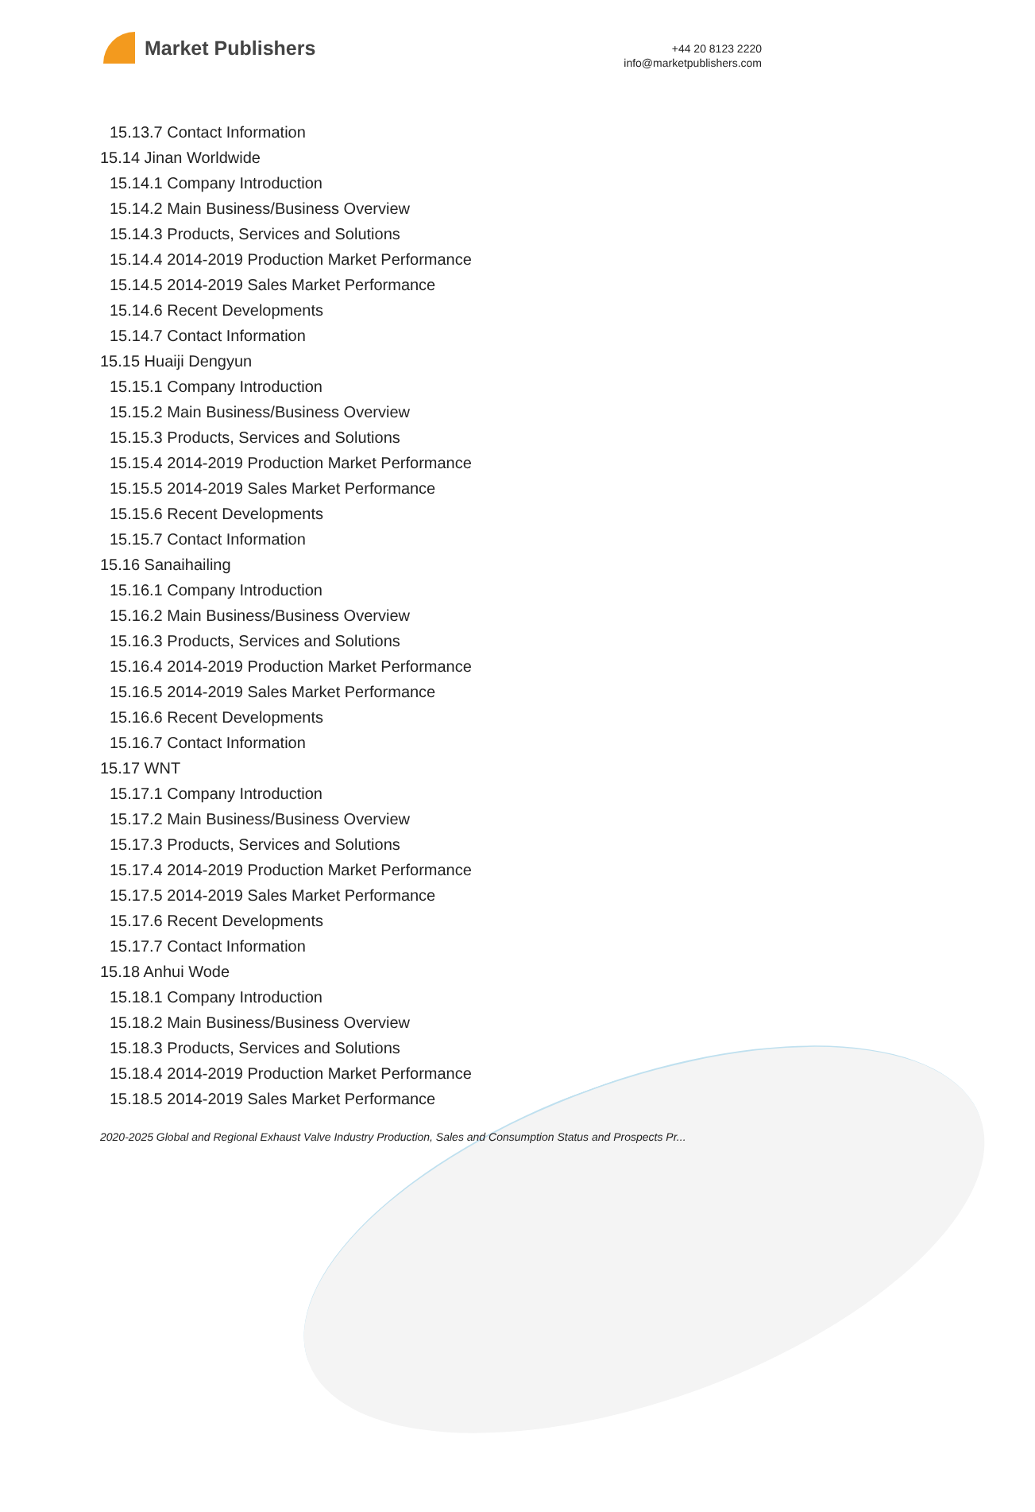Market Publishers
+44 20 8123 2220
info@marketpublishers.com
15.13.7 Contact Information
15.14 Jinan Worldwide
15.14.1 Company Introduction
15.14.2 Main Business/Business Overview
15.14.3 Products, Services and Solutions
15.14.4 2014-2019 Production Market Performance
15.14.5 2014-2019 Sales Market Performance
15.14.6 Recent Developments
15.14.7 Contact Information
15.15 Huaiji Dengyun
15.15.1 Company Introduction
15.15.2 Main Business/Business Overview
15.15.3 Products, Services and Solutions
15.15.4 2014-2019 Production Market Performance
15.15.5 2014-2019 Sales Market Performance
15.15.6 Recent Developments
15.15.7 Contact Information
15.16 Sanaihailing
15.16.1 Company Introduction
15.16.2 Main Business/Business Overview
15.16.3 Products, Services and Solutions
15.16.4 2014-2019 Production Market Performance
15.16.5 2014-2019 Sales Market Performance
15.16.6 Recent Developments
15.16.7 Contact Information
15.17 WNT
15.17.1 Company Introduction
15.17.2 Main Business/Business Overview
15.17.3 Products, Services and Solutions
15.17.4 2014-2019 Production Market Performance
15.17.5 2014-2019 Sales Market Performance
15.17.6 Recent Developments
15.17.7 Contact Information
15.18 Anhui Wode
15.18.1 Company Introduction
15.18.2 Main Business/Business Overview
15.18.3 Products, Services and Solutions
15.18.4 2014-2019 Production Market Performance
15.18.5 2014-2019 Sales Market Performance
2020-2025 Global and Regional Exhaust Valve Industry Production, Sales and Consumption Status and Prospects Pr...